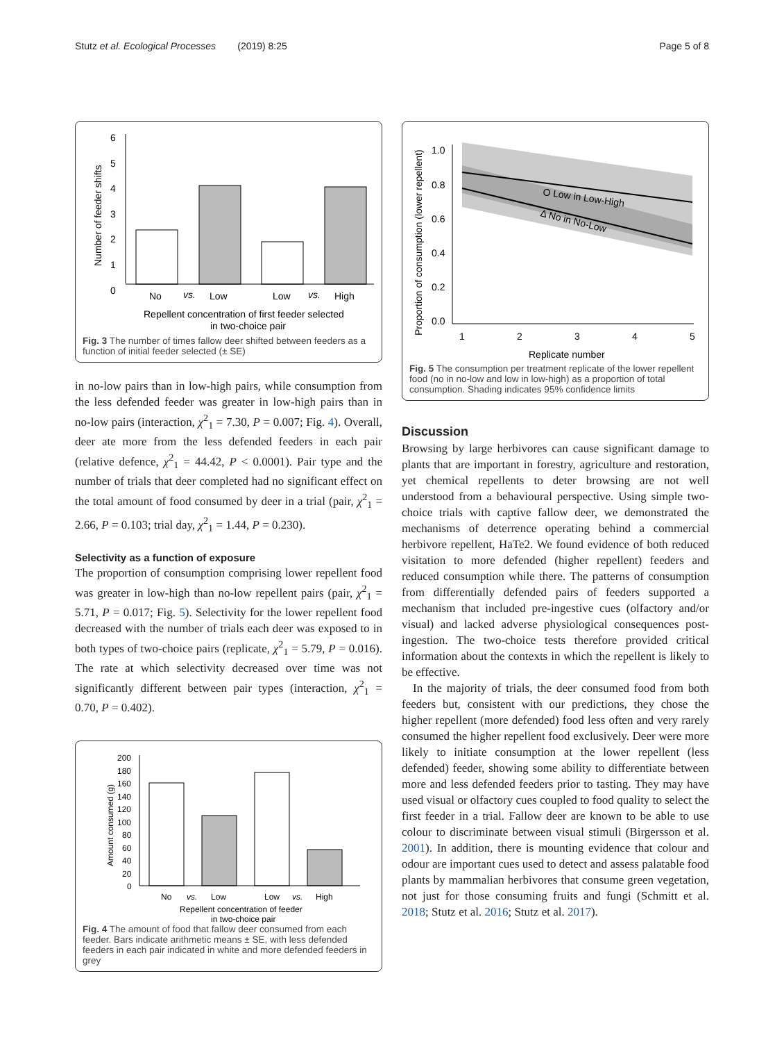Stutz et al. Ecological Processes (2019) 8:25 Page 5 of 8
6
5
4
3
2
1
0
Number of feeder shifts
No
vs.
Low
Low
vs.
High
Repellent concentration of first feeder selected
in two-choice pair
Fig. 3 The number of times fallow deer shifted between feeders as a function of initial feeder selected (± SE)
in no-low pairs than in low-high pairs, while consumption from the less defended feeder was greater in low-high pairs than in no-low pairs (interaction, χ<sup>2</sup><sub>1</sub> = 7.30, P = 0.007; Fig. 4). Overall, deer ate more from the less defended feeders in each pair (relative defence, χ<sup>2</sup><sub>1</sub> = 44.42, P < 0.0001). Pair type and the number of trials that deer completed had no significant effect on the total amount of food consumed by deer in a trial (pair, χ<sup>2</sup><sub>1</sub> = 2.66, P = 0.103; trial day, χ<sup>2</sup><sub>1</sub> = 1.44, P = 0.230).
Selectivity as a function of exposure
The proportion of consumption comprising lower repellent food was greater in low-high than no-low repellent pairs (pair, χ<sup>2</sup><sub>1</sub> = 5.71, P = 0.017; Fig. 5). Selectivity for the lower repellent food decreased with the number of trials each deer was exposed to in both types of two-choice pairs (replicate, χ<sup>2</sup><sub>1</sub> = 5.79, P = 0.016). The rate at which selectivity decreased over time was not significantly different between pair types (interaction, χ<sup>2</sup><sub>1</sub> = 0.70, P = 0.402).
200
180
160
140
120
100
80
60
40
20
0
Amount consumed (g)
No
vs.
Low
Low
vs.
High
Repellent concentration of feeder
in two-choice pair
Fig. 4 The amount of food that fallow deer consumed from each feeder. Bars indicate arithmetic means ± SE, with less defended feeders in each pair indicated in white and more defended feeders in grey
1.0
0.8
0.6
0.4
0.2
0.0
Proportion of consumption (lower repellent)
1
2
3
4
5
Replicate number
O Low in Low-High
Δ No in No-Low
Fig. 5 The consumption per treatment replicate of the lower repellent food (no in no-low and low in low-high) as a proportion of total consumption. Shading indicates 95% confidence limits
Discussion
Browsing by large herbivores can cause significant damage to plants that are important in forestry, agriculture and restoration, yet chemical repellents to deter browsing are not well understood from a behavioural perspective. Using simple two-choice trials with captive fallow deer, we demonstrated the mechanisms of deterrence operating behind a commercial herbivore repellent, HaTe2. We found evidence of both reduced visitation to more defended (higher repellent) feeders and reduced consumption while there. The patterns of consumption from differentially defended pairs of feeders supported a mechanism that included pre-ingestive cues (olfactory and/or visual) and lacked adverse physiological consequences post-ingestion. The two-choice tests therefore provided critical information about the contexts in which the repellent is likely to be effective.
In the majority of trials, the deer consumed food from both feeders but, consistent with our predictions, they chose the higher repellent (more defended) food less often and very rarely consumed the higher repellent food exclusively. Deer were more likely to initiate consumption at the lower repellent (less defended) feeder, showing some ability to differentiate between more and less defended feeders prior to tasting. They may have used visual or olfactory cues coupled to food quality to select the first feeder in a trial. Fallow deer are known to be able to use colour to discriminate between visual stimuli (Birgersson et al. 2001). In addition, there is mounting evidence that colour and odour are important cues used to detect and assess palatable food plants by mammalian herbivores that consume green vegetation, not just for those consuming fruits and fungi (Schmitt et al. 2018; Stutz et al. 2016; Stutz et al. 2017).